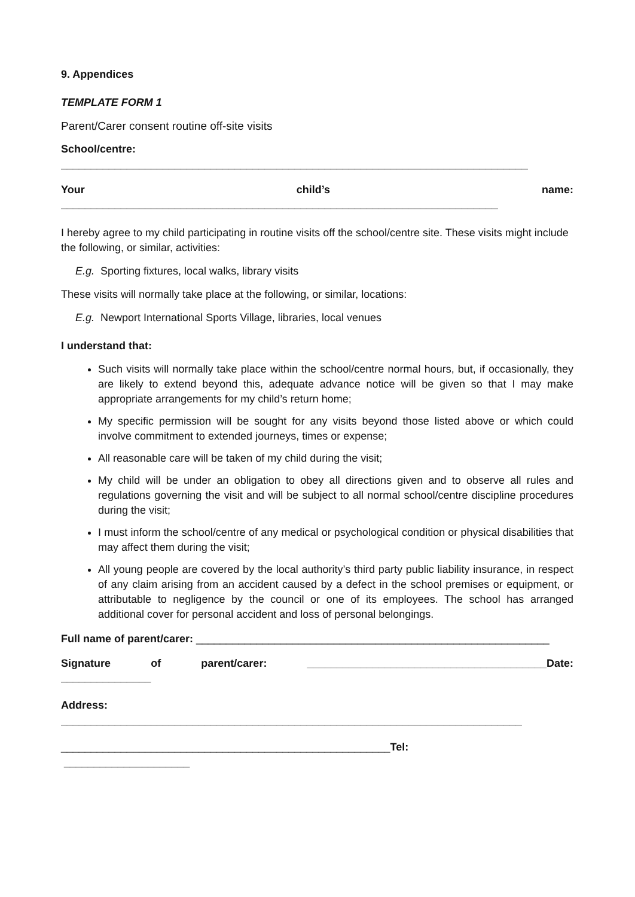9. Appendices
TEMPLATE FORM 1
Parent/Carer consent routine off-site visits
School/centre:
______________________________________________________________________________
Your child’s name:
_________________________________________________________________________
I hereby agree to my child participating in routine visits off the school/centre site. These visits might include the following, or similar, activities:
E.g. Sporting fixtures, local walks, library visits
These visits will normally take place at the following, or similar, locations:
E.g. Newport International Sports Village, libraries, local venues
I understand that:
Such visits will normally take place within the school/centre normal hours, but, if occasionally, they are likely to extend beyond this, adequate advance notice will be given so that I may make appropriate arrangements for my child’s return home;
My specific permission will be sought for any visits beyond those listed above or which could involve commitment to extended journeys, times or expense;
All reasonable care will be taken of my child during the visit;
My child will be under an obligation to obey all directions given and to observe all rules and regulations governing the visit and will be subject to all normal school/centre discipline procedures during the visit;
I must inform the school/centre of any medical or psychological condition or physical disabilities that may affect them during the visit;
All young people are covered by the local authority’s third party public liability insurance, in respect of any claim arising from an accident caused by a defect in the school premises or equipment, or attributable to negligence by the council or one of its employees. The school has arranged additional cover for personal accident and loss of personal belongings.
Full name of parent/carer: ___________________________________________________________
Signature of parent/carer: ________________________________________Date:
_______________
Address:
_____________________________________________________________________________
_______________________________________________________Tel:
_____________________